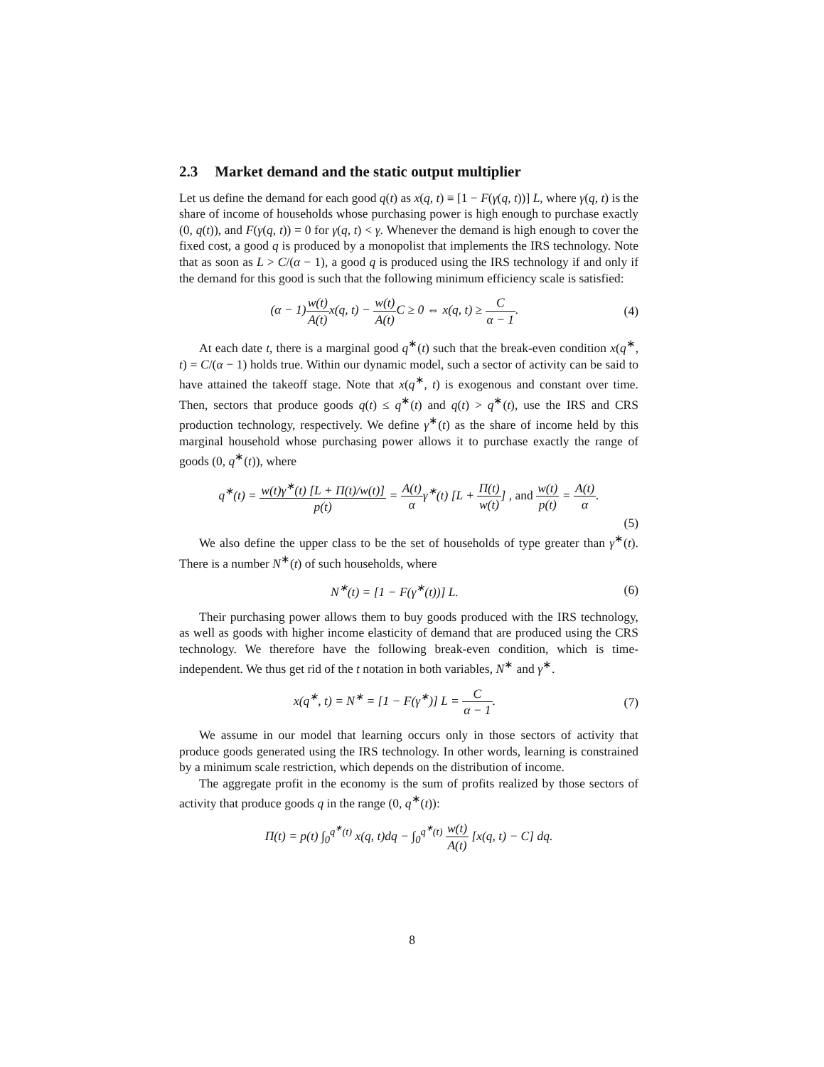2.3 Market demand and the static output multiplier
Let us define the demand for each good q(t) as x(q, t) ≡ [1 − F(γ(q, t))] L, where γ(q, t) is the share of income of households whose purchasing power is high enough to purchase exactly (0, q(t)), and F(γ(q, t)) = 0 for γ(q, t) < γ. Whenever the demand is high enough to cover the fixed cost, a good q is produced by a monopolist that implements the IRS technology. Note that as soon as L > C/(α − 1), a good q is produced using the IRS technology if and only if the demand for this good is such that the following minimum efficiency scale is satisfied:
(α − 1)w(t) A(t) x(q, t) − w(t) A(t) C ≥ 0 ⇔ x(q, t) ≥ C α − 1.
(4)
At each date t, there is a marginal good q<sup>∗</sup>(t) such that the break-even condition x(q<sup>∗</sup>, t) = C/(α − 1) holds true. Within our dynamic model, such a sector of activity can be said to have attained the takeoff stage. Note that x(q<sup>∗</sup>, t) is exogenous and constant over time. Then, sectors that produce goods q(t) ≤ q<sup>∗</sup>(t) and q(t) > q<sup>∗</sup>(t), use the IRS and CRS production technology, respectively. We define γ<sup>∗</sup>(t) as the share of income held by this marginal household whose purchasing power allows it to purchase exactly the range of goods (0, q<sup>∗</sup>(t)), where
q<sup>∗</sup>(t) = w(t)γ<sup>∗</sup>(t) [L + Π(t)/w(t)] p(t) = A(t) αγ<sup>∗</sup>(t) [L + Π(t) w(t)] , and w(t) p(t) = A(t) α.
(5)
We also define the upper class to be the set of households of type greater than γ<sup>∗</sup>(t). There is a number N<sup>∗</sup>(t) of such households, where
N<sup>∗</sup>(t) = [1 − F(γ<sup>∗</sup>(t))] L. (6)
Their purchasing power allows them to buy goods produced with the IRS technology, as well as goods with higher income elasticity of demand that are produced using the CRS technology. We therefore have the following break-even condition, which is time-independent. We thus get rid of the t notation in both variables, N<sup>∗</sup> and γ<sup>∗</sup>.
x(q<sup>∗</sup>, t) = N<sup>∗</sup> = [1 − F(γ<sup>∗</sup>)] L = C α − 1.
(7)
We assume in our model that learning occurs only in those sectors of activity that produce goods generated using the IRS technology. In other words, learning is constrained by a minimum scale restriction, which depends on the distribution of income.
The aggregate profit in the economy is the sum of profits realized by those sectors of activity that produce goods q in the range (0, q<sup>∗</sup>(t)):
Π(t) = p(t) ∫<sub>0</sub><sup>q<sup>∗</sup>(t)</sup> x(q, t)dq − ∫<sub>0</sub><sup>q<sup>∗</sup>(t)</sup> w(t) A(t) [x(q, t) − C] dq.
8